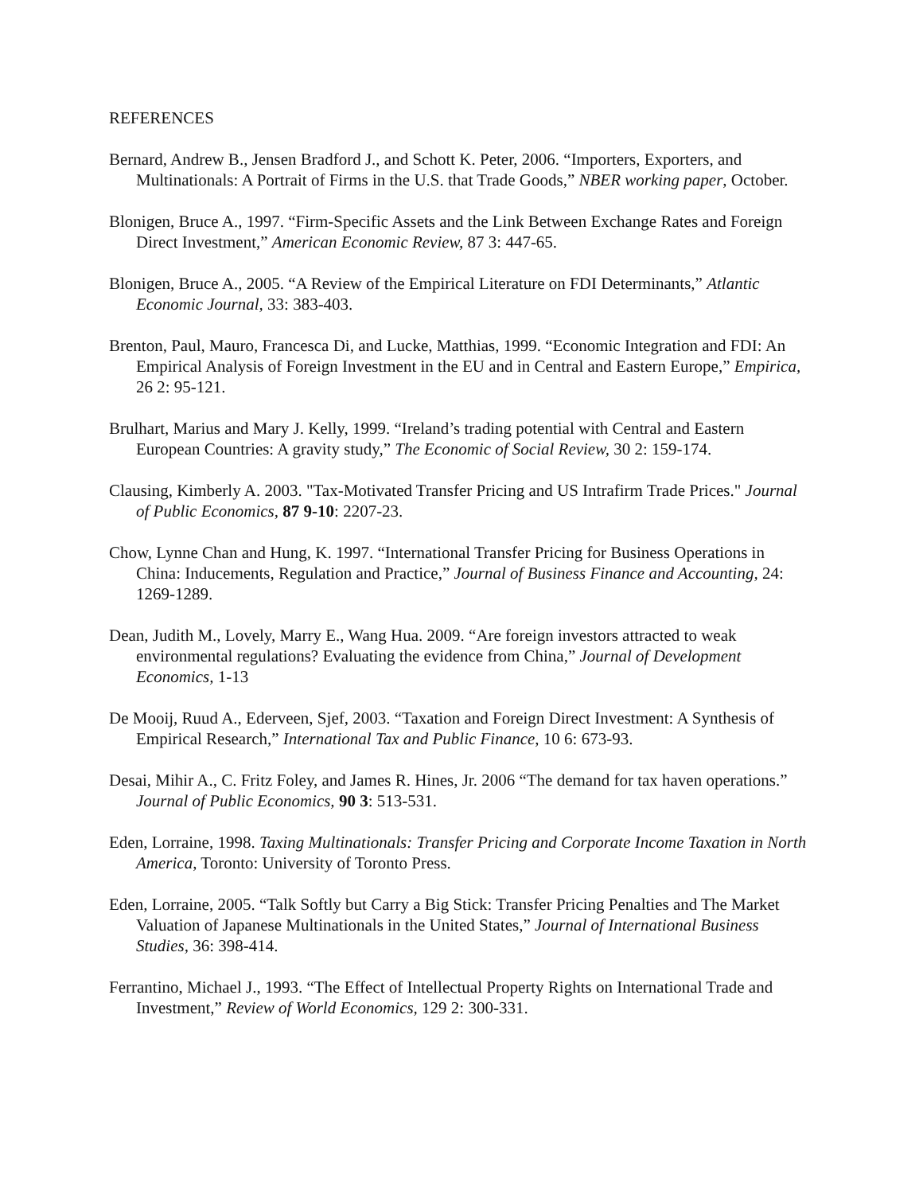REFERENCES
Bernard, Andrew B., Jensen Bradford J., and Schott K. Peter, 2006. “Importers, Exporters, and Multinationals: A Portrait of Firms in the U.S. that Trade Goods,” NBER working paper, October.
Blonigen, Bruce A., 1997. “Firm-Specific Assets and the Link Between Exchange Rates and Foreign Direct Investment,” American Economic Review, 87 3: 447-65.
Blonigen, Bruce A., 2005. “A Review of the Empirical Literature on FDI Determinants,” Atlantic Economic Journal, 33: 383-403.
Brenton, Paul, Mauro, Francesca Di, and Lucke, Matthias, 1999. “Economic Integration and FDI: An Empirical Analysis of Foreign Investment in the EU and in Central and Eastern Europe,” Empirica, 26 2: 95-121.
Brulhart, Marius and Mary J. Kelly, 1999. “Ireland’s trading potential with Central and Eastern European Countries: A gravity study,” The Economic of Social Review, 30 2: 159-174.
Clausing, Kimberly A. 2003. "Tax-Motivated Transfer Pricing and US Intrafirm Trade Prices." Journal of Public Economics, 87 9-10: 2207-23.
Chow, Lynne Chan and Hung, K. 1997. “International Transfer Pricing for Business Operations in China: Inducements, Regulation and Practice,” Journal of Business Finance and Accounting, 24: 1269-1289.
Dean, Judith M., Lovely, Marry E., Wang Hua. 2009. “Are foreign investors attracted to weak environmental regulations? Evaluating the evidence from China,” Journal of Development Economics, 1-13
De Mooij, Ruud A., Ederveen, Sjef, 2003. “Taxation and Foreign Direct Investment: A Synthesis of Empirical Research,” International Tax and Public Finance, 10 6: 673-93.
Desai, Mihir A., C. Fritz Foley, and James R. Hines, Jr. 2006 “The demand for tax haven operations.” Journal of Public Economics, 90 3: 513-531.
Eden, Lorraine, 1998. Taxing Multinationals: Transfer Pricing and Corporate Income Taxation in North America, Toronto: University of Toronto Press.
Eden, Lorraine, 2005. “Talk Softly but Carry a Big Stick: Transfer Pricing Penalties and The Market Valuation of Japanese Multinationals in the United States,” Journal of International Business Studies, 36: 398-414.
Ferrantino, Michael J., 1993. “The Effect of Intellectual Property Rights on International Trade and Investment,” Review of World Economics, 129 2: 300-331.